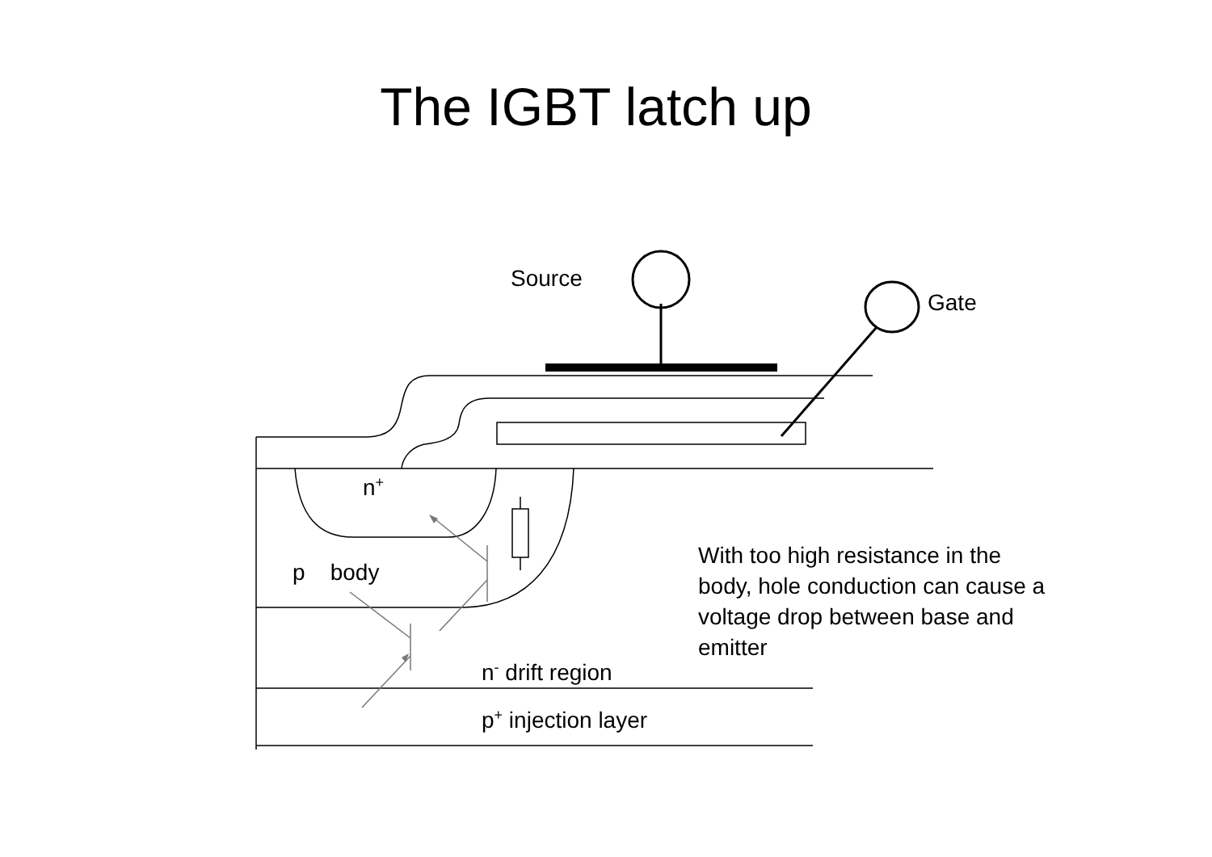The IGBT latch up
Source
Gate
n<sup>+</sup>
p body
With too high resistance in the body, hole conduction can cause a voltage drop between base and emitter
n<sup>-</sup> drift region
p<sup>+</sup> injection layer